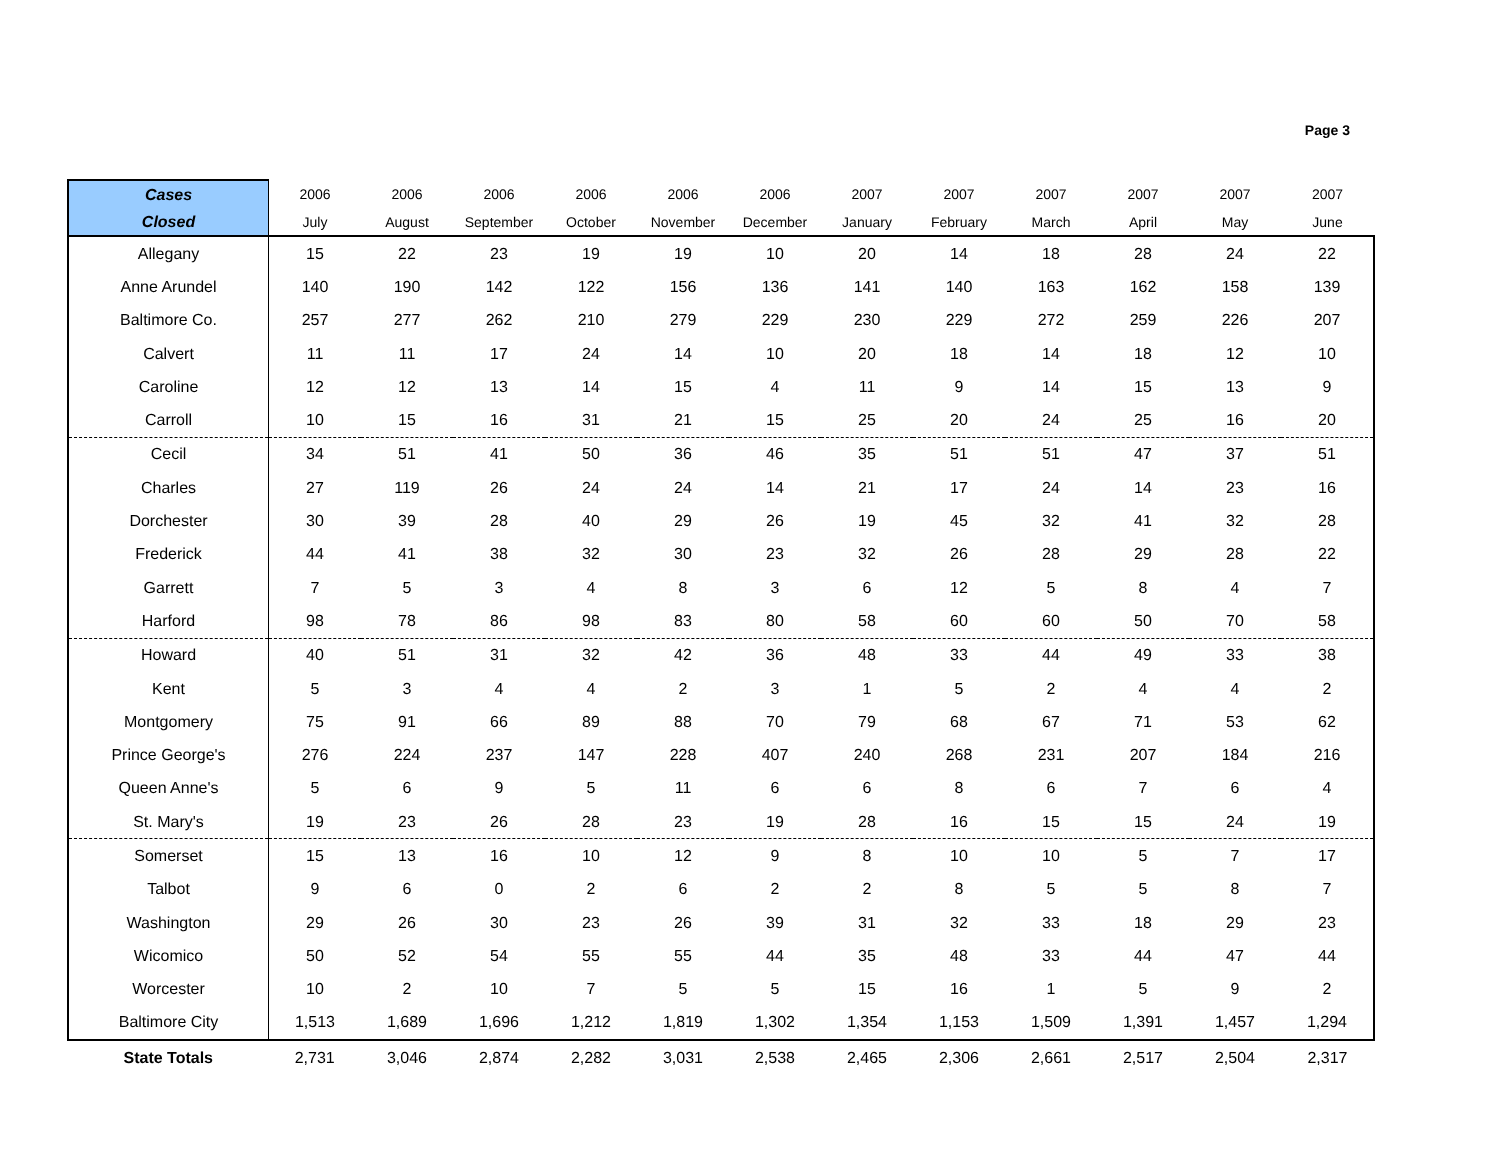Page 3
| Cases | 2006 | 2006 | 2006 | 2006 | 2006 | 2006 | 2007 | 2007 | 2007 | 2007 | 2007 | 2007 |
| --- | --- | --- | --- | --- | --- | --- | --- | --- | --- | --- | --- | --- |
| Closed | July | August | September | October | November | December | January | February | March | April | May | June |
| Allegany | 15 | 22 | 23 | 19 | 19 | 10 | 20 | 14 | 18 | 28 | 24 | 22 |
| Anne Arundel | 140 | 190 | 142 | 122 | 156 | 136 | 141 | 140 | 163 | 162 | 158 | 139 |
| Baltimore Co. | 257 | 277 | 262 | 210 | 279 | 229 | 230 | 229 | 272 | 259 | 226 | 207 |
| Calvert | 11 | 11 | 17 | 24 | 14 | 10 | 20 | 18 | 14 | 18 | 12 | 10 |
| Caroline | 12 | 12 | 13 | 14 | 15 | 4 | 11 | 9 | 14 | 15 | 13 | 9 |
| Carroll | 10 | 15 | 16 | 31 | 21 | 15 | 25 | 20 | 24 | 25 | 16 | 20 |
| Cecil | 34 | 51 | 41 | 50 | 36 | 46 | 35 | 51 | 51 | 47 | 37 | 51 |
| Charles | 27 | 119 | 26 | 24 | 24 | 14 | 21 | 17 | 24 | 14 | 23 | 16 |
| Dorchester | 30 | 39 | 28 | 40 | 29 | 26 | 19 | 45 | 32 | 41 | 32 | 28 |
| Frederick | 44 | 41 | 38 | 32 | 30 | 23 | 32 | 26 | 28 | 29 | 28 | 22 |
| Garrett | 7 | 5 | 3 | 4 | 8 | 3 | 6 | 12 | 5 | 8 | 4 | 7 |
| Harford | 98 | 78 | 86 | 98 | 83 | 80 | 58 | 60 | 60 | 50 | 70 | 58 |
| Howard | 40 | 51 | 31 | 32 | 42 | 36 | 48 | 33 | 44 | 49 | 33 | 38 |
| Kent | 5 | 3 | 4 | 4 | 2 | 3 | 1 | 5 | 2 | 4 | 4 | 2 |
| Montgomery | 75 | 91 | 66 | 89 | 88 | 70 | 79 | 68 | 67 | 71 | 53 | 62 |
| Prince George's | 276 | 224 | 237 | 147 | 228 | 407 | 240 | 268 | 231 | 207 | 184 | 216 |
| Queen Anne's | 5 | 6 | 9 | 5 | 11 | 6 | 6 | 8 | 6 | 7 | 6 | 4 |
| St. Mary's | 19 | 23 | 26 | 28 | 23 | 19 | 28 | 16 | 15 | 15 | 24 | 19 |
| Somerset | 15 | 13 | 16 | 10 | 12 | 9 | 8 | 10 | 10 | 5 | 7 | 17 |
| Talbot | 9 | 6 | 0 | 2 | 6 | 2 | 2 | 8 | 5 | 5 | 8 | 7 |
| Washington | 29 | 26 | 30 | 23 | 26 | 39 | 31 | 32 | 33 | 18 | 29 | 23 |
| Wicomico | 50 | 52 | 54 | 55 | 55 | 44 | 35 | 48 | 33 | 44 | 47 | 44 |
| Worcester | 10 | 2 | 10 | 7 | 5 | 5 | 15 | 16 | 1 | 5 | 9 | 2 |
| Baltimore City | 1,513 | 1,689 | 1,696 | 1,212 | 1,819 | 1,302 | 1,354 | 1,153 | 1,509 | 1,391 | 1,457 | 1,294 |
| State Totals | 2,731 | 3,046 | 2,874 | 2,282 | 3,031 | 2,538 | 2,465 | 2,306 | 2,661 | 2,517 | 2,504 | 2,317 |